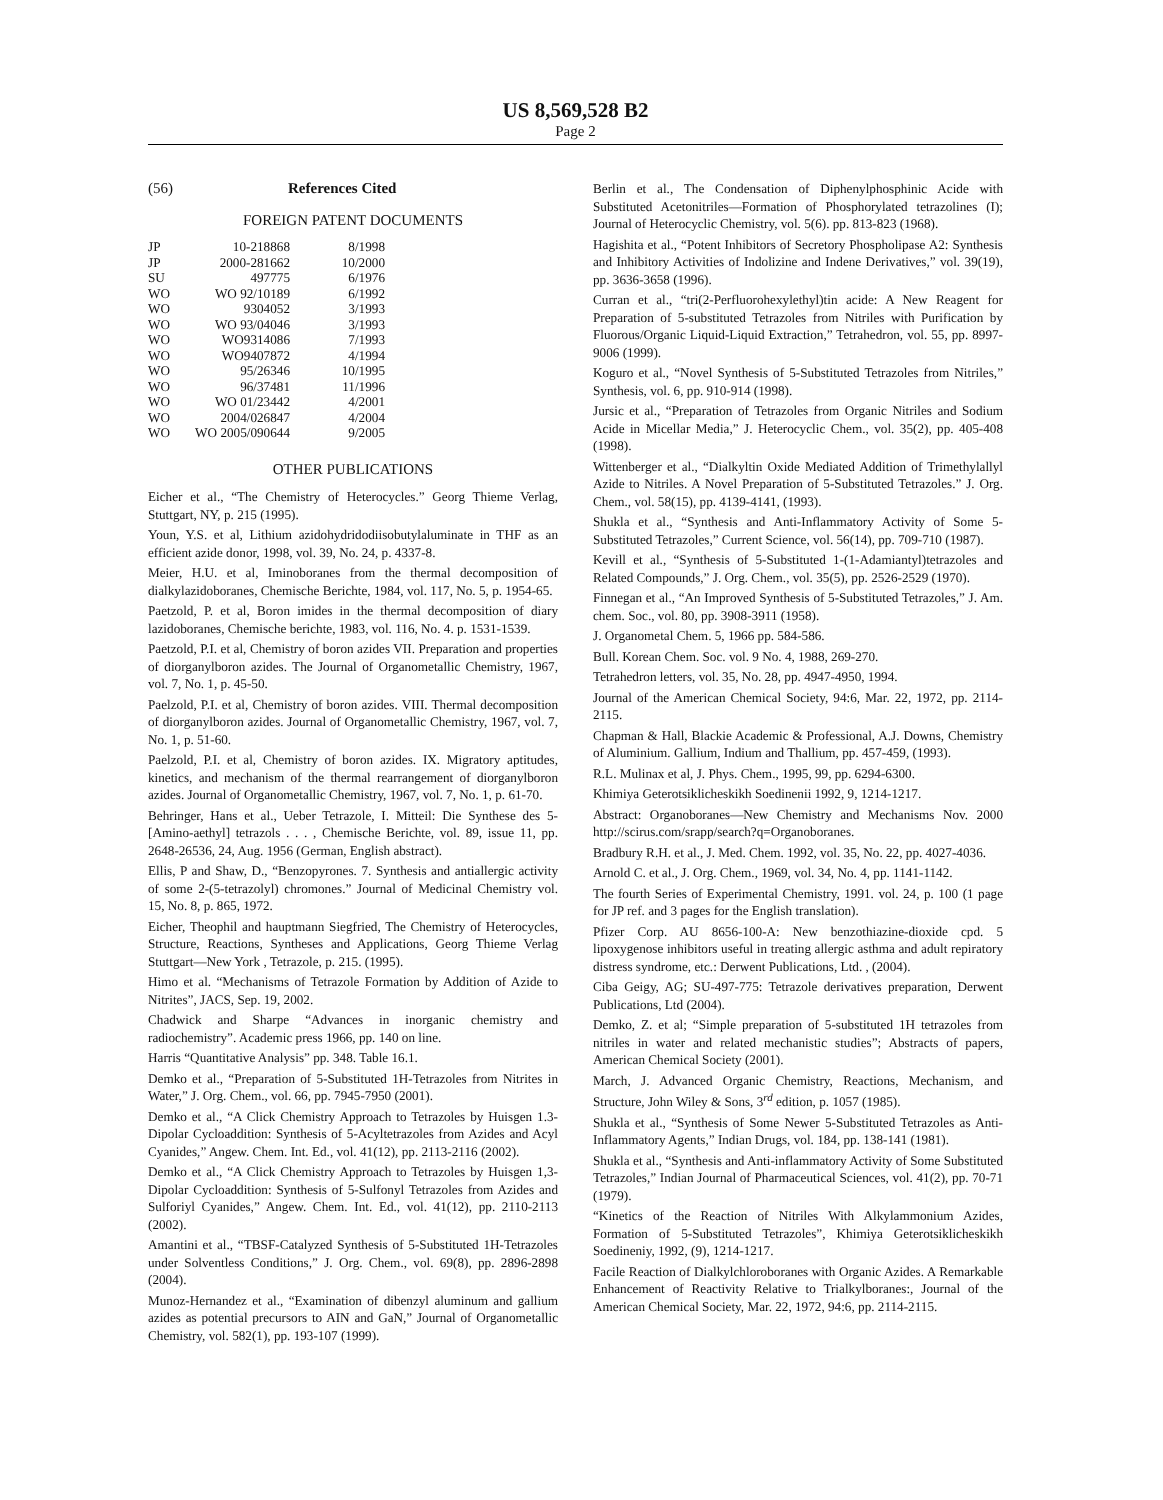US 8,569,528 B2
Page 2
(56) References Cited
FOREIGN PATENT DOCUMENTS
| JP | 10-218868 | 8/1998 |
| JP | 2000-281662 | 10/2000 |
| SU | 497775 | 6/1976 |
| WO | WO 92/10189 | 6/1992 |
| WO | 9304052 | 3/1993 |
| WO | WO 93/04046 | 3/1993 |
| WO | WO9314086 | 7/1993 |
| WO | WO9407872 | 4/1994 |
| WO | 95/26346 | 10/1995 |
| WO | 96/37481 | 11/1996 |
| WO | WO 01/23442 | 4/2001 |
| WO | 2004/026847 | 4/2004 |
| WO | WO 2005/090644 | 9/2005 |
OTHER PUBLICATIONS
Eicher et al., “The Chemistry of Heterocycles.” Georg Thieme Verlag, Stuttgart, NY, p. 215 (1995).
Youn, Y.S. et al, Lithium azidohydridodiisobutylaluminate in THF as an efficient azide donor, 1998, vol. 39, No. 24, p. 4337-8.
Meier, H.U. et al, Iminoboranes from the thermal decomposition of dialkylazidoboranes, Chemische Berichte, 1984, vol. 117, No. 5, p. 1954-65.
Paetzold, P. et al, Boron imides in the thermal decomposition of diary lazidoboranes, Chemische berichte, 1983, vol. 116, No. 4. p. 1531-1539.
Paetzold, P.I. et al, Chemistry of boron azides VII. Preparation and properties of diorganylboron azides. The Journal of Organometallic Chemistry, 1967, vol. 7, No. 1, p. 45-50.
Paelzold, P.I. et al, Chemistry of boron azides. VIII. Thermal decomposition of diorganylboron azides. Journal of Organometallic Chemistry, 1967, vol. 7, No. 1, p. 51-60.
Paelzold, P.I. et al, Chemistry of boron azides. IX. Migratory aptitudes, kinetics, and mechanism of the thermal rearrangement of diorganylboron azides. Journal of Organometallic Chemistry, 1967, vol. 7, No. 1, p. 61-70.
Behringer, Hans et al., Ueber Tetrazole, I. Mitteil: Die Synthese des 5-[Amino-aethyl] tetrazols . . . , Chemische Berichte, vol. 89, issue 11, pp. 2648-26536, 24, Aug. 1956 (German, English abstract).
Ellis, P and Shaw, D., “Benzopyrones. 7. Synthesis and antiallergic activity of some 2-(5-tetrazolyl) chromones.” Journal of Medicinal Chemistry vol. 15, No. 8, p. 865, 1972.
Eicher, Theophil and hauptmann Siegfried, The Chemistry of Heterocycles, Structure, Reactions, Syntheses and Applications, Georg Thieme Verlag Stuttgart—New York , Tetrazole, p. 215. (1995).
Himo et al. “Mechanisms of Tetrazole Formation by Addition of Azide to Nitrites”, JACS, Sep. 19, 2002.
Chadwick and Sharpe “Advances in inorganic chemistry and radiochemistry”. Academic press 1966, pp. 140 on line.
Harris “Quantitative Analysis” pp. 348. Table 16.1.
Demko et al., “Preparation of 5-Substituted 1H-Tetrazoles from Nitrites in Water,” J. Org. Chem., vol. 66, pp. 7945-7950 (2001).
Demko et al., “A Click Chemistry Approach to Tetrazoles by Huisgen 1.3-Dipolar Cycloaddition: Synthesis of 5-Acyltetrazoles from Azides and Acyl Cyanides,” Angew. Chem. Int. Ed., vol. 41(12), pp. 2113-2116 (2002).
Demko et al., “A Click Chemistry Approach to Tetrazoles by Huisgen 1,3-Dipolar Cycloaddition: Synthesis of 5-Sulfonyl Tetrazoles from Azides and Sulforiyl Cyanides,” Angew. Chem. Int. Ed., vol. 41(12), pp. 2110-2113 (2002).
Amantini et al., “TBSF-Catalyzed Synthesis of 5-Substituted 1H-Tetrazoles under Solventless Conditions,” J. Org. Chem., vol. 69(8), pp. 2896-2898 (2004).
Munoz-Hernandez et al., “Examination of dibenzyl aluminum and gallium azides as potential precursors to AIN and GaN,” Journal of Organometallic Chemistry, vol. 582(1), pp. 193-107 (1999).
Berlin et al., The Condensation of Diphenylphosphinic Acide with Substituted Acetonitriles—Formation of Phosphorylated tetrazolines (I); Journal of Heterocyclic Chemistry, vol. 5(6). pp. 813-823 (1968).
Hagishita et al., “Potent Inhibitors of Secretory Phospholipase A2: Synthesis and Inhibitory Activities of Indolizine and Indene Derivatives,” vol. 39(19), pp. 3636-3658 (1996).
Curran et al., “tri(2-Perfluorohexylethyl)tin acide: A New Reagent for Preparation of 5-substituted Tetrazoles from Nitriles with Purification by Fluorous/Organic Liquid-Liquid Extraction,” Tetrahedron, vol. 55, pp. 8997-9006 (1999).
Koguro et al., “Novel Synthesis of 5-Substituted Tetrazoles from Nitriles,” Synthesis, vol. 6, pp. 910-914 (1998).
Jursic et al., “Preparation of Tetrazoles from Organic Nitriles and Sodium Acide in Micellar Media,” J. Heterocyclic Chem., vol. 35(2), pp. 405-408 (1998).
Wittenberger et al., “Dialkyltin Oxide Mediated Addition of Trimethylallyl Azide to Nitriles. A Novel Preparation of 5-Substituted Tetrazoles.” J. Org. Chem., vol. 58(15), pp. 4139-4141, (1993).
Shukla et al., “Synthesis and Anti-Inflammatory Activity of Some 5-Substituted Tetrazoles,” Current Science, vol. 56(14), pp. 709-710 (1987).
Kevill et al., “Synthesis of 5-Substituted 1-(1-Adamiantyl)tetrazoles and Related Compounds,” J. Org. Chem., vol. 35(5), pp. 2526-2529 (1970).
Finnegan et al., “An Improved Synthesis of 5-Substituted Tetrazoles,” J. Am. chem. Soc., vol. 80, pp. 3908-3911 (1958).
J. Organometal Chem. 5, 1966 pp. 584-586.
Bull. Korean Chem. Soc. vol. 9 No. 4, 1988, 269-270.
Tetrahedron letters, vol. 35, No. 28, pp. 4947-4950, 1994.
Journal of the American Chemical Society, 94:6, Mar. 22, 1972, pp. 2114-2115.
Chapman & Hall, Blackie Academic & Professional, A.J. Downs, Chemistry of Aluminium. Gallium, Indium and Thallium, pp. 457-459, (1993).
R.L. Mulinax et al, J. Phys. Chem., 1995, 99, pp. 6294-6300.
Khimiya Geterotsiklicheskikh Soedinenii 1992, 9, 1214-1217.
Abstract: Organoboranes—New Chemistry and Mechanisms Nov. 2000 http://scirus.com/srapp/search?q=Organoboranes.
Bradbury R.H. et al., J. Med. Chem. 1992, vol. 35, No. 22, pp. 4027-4036.
Arnold C. et al., J. Org. Chem., 1969, vol. 34, No. 4, pp. 1141-1142.
The fourth Series of Experimental Chemistry, 1991. vol. 24, p. 100 (1 page for JP ref. and 3 pages for the English translation).
Pfizer Corp. AU 8656-100-A: New benzothiazine-dioxide cpd. 5 lipoxygenose inhibitors useful in treating allergic asthma and adult repiratory distress syndrome, etc.: Derwent Publications, Ltd. , (2004).
Ciba Geigy, AG; SU-497-775: Tetrazole derivatives preparation, Derwent Publications, Ltd (2004).
Demko, Z. et al; “Simple preparation of 5-substituted 1H tetrazoles from nitriles in water and related mechanistic studies”; Abstracts of papers, American Chemical Society (2001).
March, J. Advanced Organic Chemistry, Reactions, Mechanism, and Structure, John Wiley & Sons, 3<sup>rd</sup> edition, p. 1057 (1985).
Shukla et al., “Synthesis of Some Newer 5-Substituted Tetrazoles as Anti-Inflammatory Agents,” Indian Drugs, vol. 184, pp. 138-141 (1981).
Shukla et al., “Synthesis and Anti-inflammatory Activity of Some Substituted Tetrazoles,” Indian Journal of Pharmaceutical Sciences, vol. 41(2), pp. 70-71 (1979).
“Kinetics of the Reaction of Nitriles With Alkylammonium Azides, Formation of 5-Substituted Tetrazoles”, Khimiya Geterotsiklicheskikh Soedineniy, 1992, (9), 1214-1217.
Facile Reaction of Dialkylchloroboranes with Organic Azides. A Remarkable Enhancement of Reactivity Relative to Trialkylboranes:, Journal of the American Chemical Society, Mar. 22, 1972, 94:6, pp. 2114-2115.